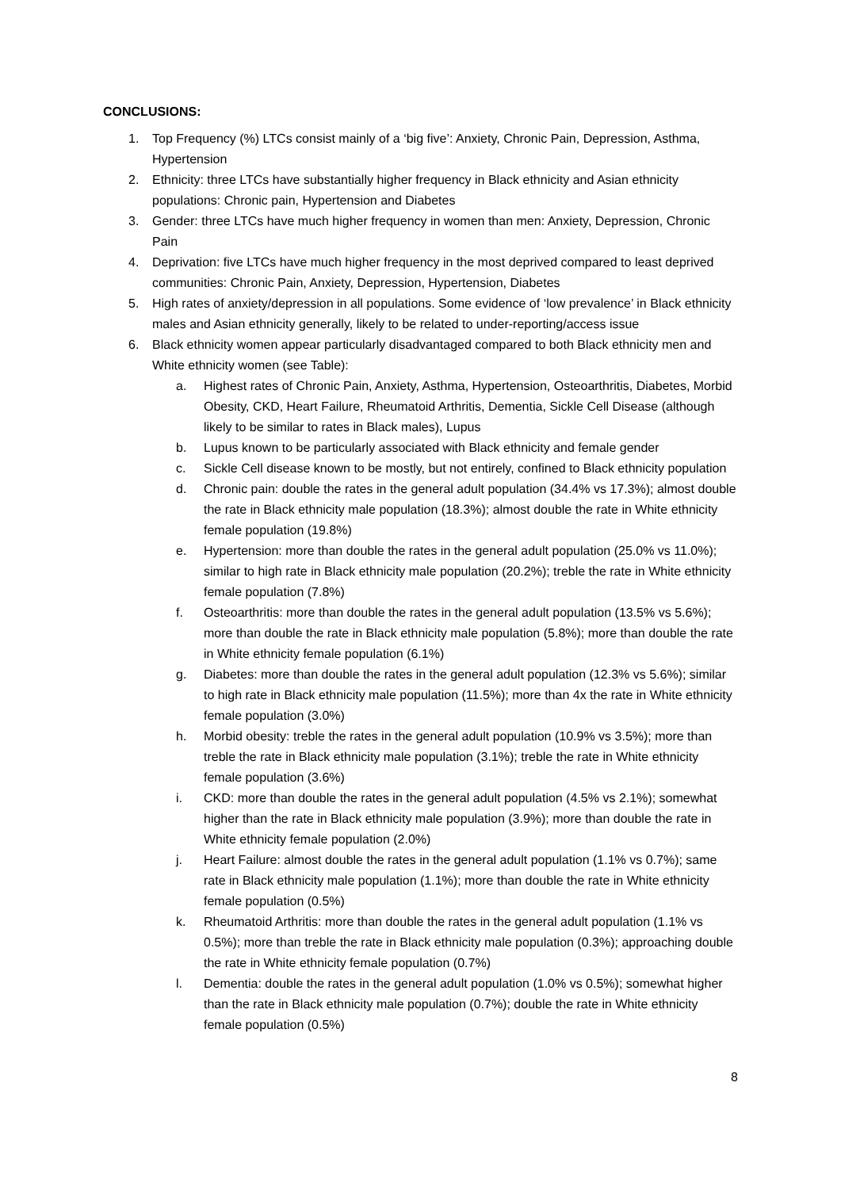CONCLUSIONS:
1. Top Frequency (%) LTCs consist mainly of a ‘big five’: Anxiety, Chronic Pain, Depression, Asthma, Hypertension
2. Ethnicity: three LTCs have substantially higher frequency in Black ethnicity and Asian ethnicity populations: Chronic pain, Hypertension and Diabetes
3. Gender: three LTCs have much higher frequency in women than men: Anxiety, Depression, Chronic Pain
4. Deprivation: five LTCs have much higher frequency in the most deprived compared to least deprived communities: Chronic Pain, Anxiety, Depression, Hypertension, Diabetes
5. High rates of anxiety/depression in all populations. Some evidence of ‘low prevalence’ in Black ethnicity males and Asian ethnicity generally, likely to be related to under-reporting/access issue
6. Black ethnicity women appear particularly disadvantaged compared to both Black ethnicity men and White ethnicity women (see Table):
a. Highest rates of Chronic Pain, Anxiety, Asthma, Hypertension, Osteoarthritis, Diabetes, Morbid Obesity, CKD, Heart Failure, Rheumatoid Arthritis, Dementia, Sickle Cell Disease (although likely to be similar to rates in Black males), Lupus
b. Lupus known to be particularly associated with Black ethnicity and female gender
c. Sickle Cell disease known to be mostly, but not entirely, confined to Black ethnicity population
d. Chronic pain: double the rates in the general adult population (34.4% vs 17.3%); almost double the rate in Black ethnicity male population (18.3%); almost double the rate in White ethnicity female population (19.8%)
e. Hypertension: more than double the rates in the general adult population (25.0% vs 11.0%); similar to high rate in Black ethnicity male population (20.2%); treble the rate in White ethnicity female population (7.8%)
f. Osteoarthritis: more than double the rates in the general adult population (13.5% vs 5.6%); more than double the rate in Black ethnicity male population (5.8%); more than double the rate in White ethnicity female population (6.1%)
g. Diabetes: more than double the rates in the general adult population (12.3% vs 5.6%); similar to high rate in Black ethnicity male population (11.5%); more than 4x the rate in White ethnicity female population (3.0%)
h. Morbid obesity: treble the rates in the general adult population (10.9% vs 3.5%); more than treble the rate in Black ethnicity male population (3.1%); treble the rate in White ethnicity female population (3.6%)
i. CKD: more than double the rates in the general adult population (4.5% vs 2.1%); somewhat higher than the rate in Black ethnicity male population (3.9%); more than double the rate in White ethnicity female population (2.0%)
j. Heart Failure: almost double the rates in the general adult population (1.1% vs 0.7%); same rate in Black ethnicity male population (1.1%); more than double the rate in White ethnicity female population (0.5%)
k. Rheumatoid Arthritis: more than double the rates in the general adult population (1.1% vs 0.5%); more than treble the rate in Black ethnicity male population (0.3%); approaching double the rate in White ethnicity female population (0.7%)
l. Dementia: double the rates in the general adult population (1.0% vs 0.5%); somewhat higher than the rate in Black ethnicity male population (0.7%); double the rate in White ethnicity female population (0.5%)
8